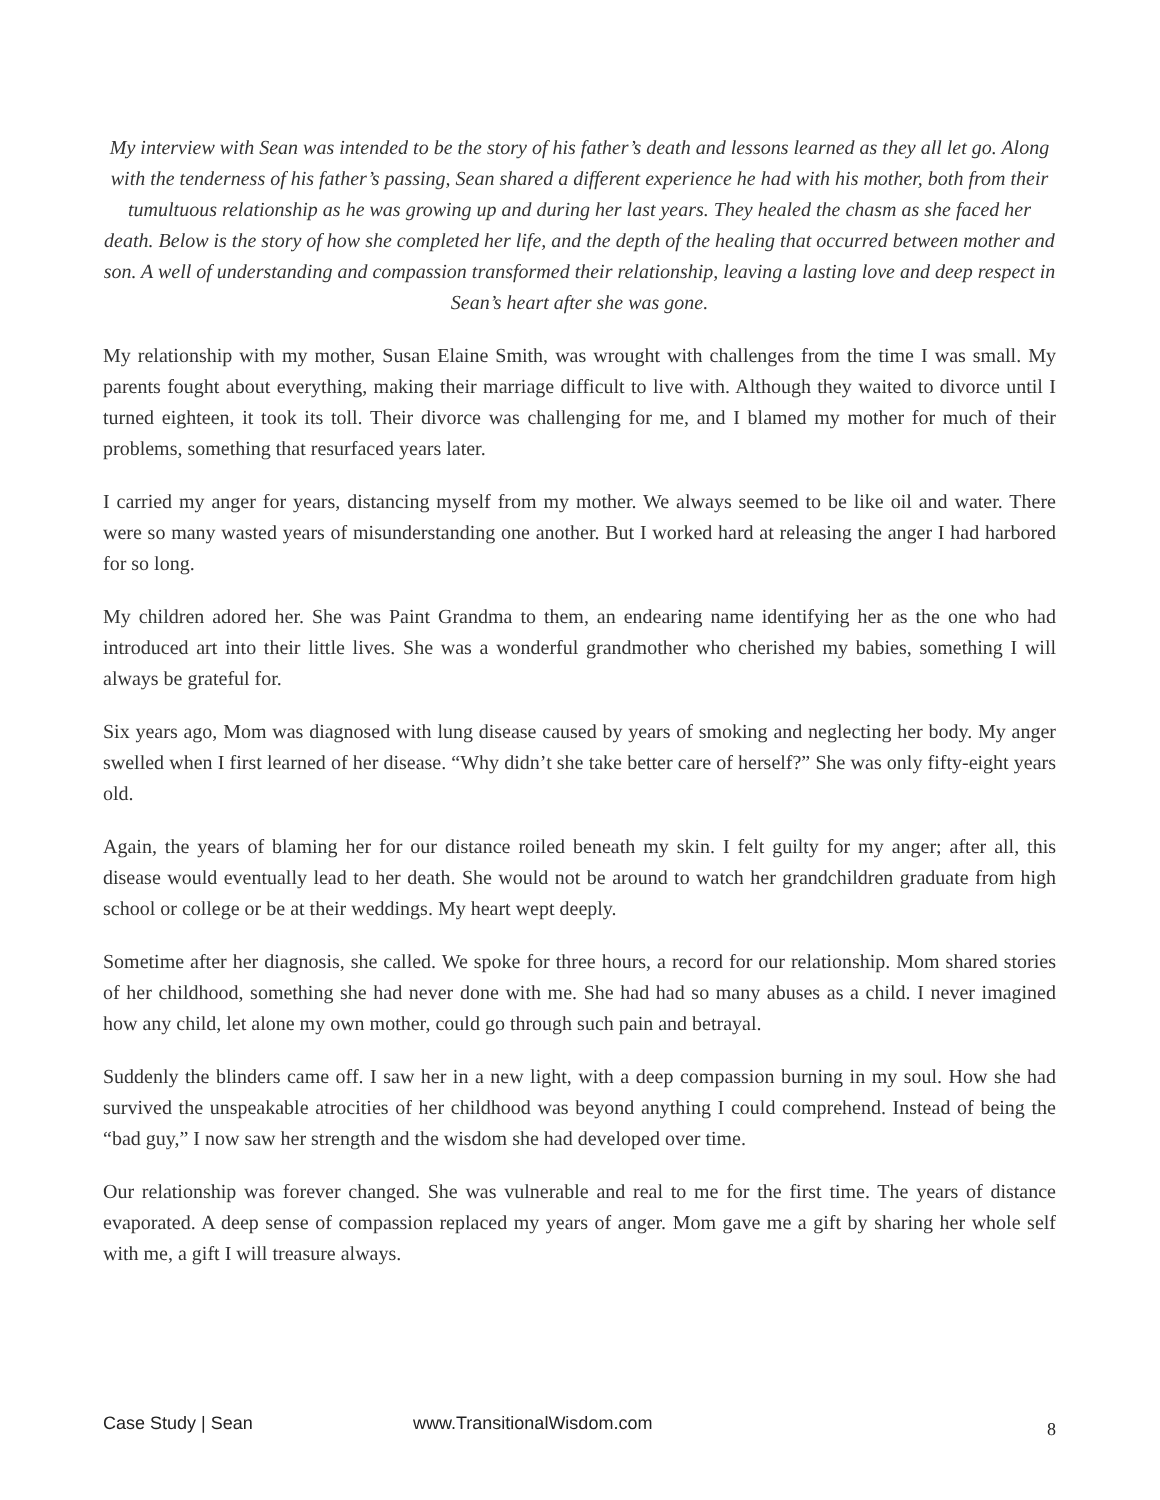My interview with Sean was intended to be the story of his father’s death and lessons learned as they all let go. Along with the tenderness of his father’s passing, Sean shared a different experience he had with his mother, both from their tumultuous relationship as he was growing up and during her last years. They healed the chasm as she faced her death. Below is the story of how she completed her life, and the depth of the healing that occurred between mother and son. A well of understanding and compassion transformed their relationship, leaving a lasting love and deep respect in Sean’s heart after she was gone.
My relationship with my mother, Susan Elaine Smith, was wrought with challenges from the time I was small. My parents fought about everything, making their marriage difficult to live with. Although they waited to divorce until I turned eighteen, it took its toll. Their divorce was challenging for me, and I blamed my mother for much of their problems, something that resurfaced years later.
I carried my anger for years, distancing myself from my mother. We always seemed to be like oil and water. There were so many wasted years of misunderstanding one another. But I worked hard at releasing the anger I had harbored for so long.
My children adored her. She was Paint Grandma to them, an endearing name identifying her as the one who had introduced art into their little lives. She was a wonderful grandmother who cherished my babies, something I will always be grateful for.
Six years ago, Mom was diagnosed with lung disease caused by years of smoking and neglecting her body. My anger swelled when I first learned of her disease. “Why didn’t she take better care of herself?” She was only fifty-eight years old.
Again, the years of blaming her for our distance roiled beneath my skin. I felt guilty for my anger; after all, this disease would eventually lead to her death. She would not be around to watch her grandchildren graduate from high school or college or be at their weddings. My heart wept deeply.
Sometime after her diagnosis, she called. We spoke for three hours, a record for our relationship. Mom shared stories of her childhood, something she had never done with me. She had had so many abuses as a child. I never imagined how any child, let alone my own mother, could go through such pain and betrayal.
Suddenly the blinders came off. I saw her in a new light, with a deep compassion burning in my soul. How she had survived the unspeakable atrocities of her childhood was beyond anything I could comprehend. Instead of being the “bad guy,” I now saw her strength and the wisdom she had developed over time.
Our relationship was forever changed. She was vulnerable and real to me for the first time. The years of distance evaporated. A deep sense of compassion replaced my years of anger. Mom gave me a gift by sharing her whole self with me, a gift I will treasure always.
Case Study | Sean www.TransitionalWisdom.com 8